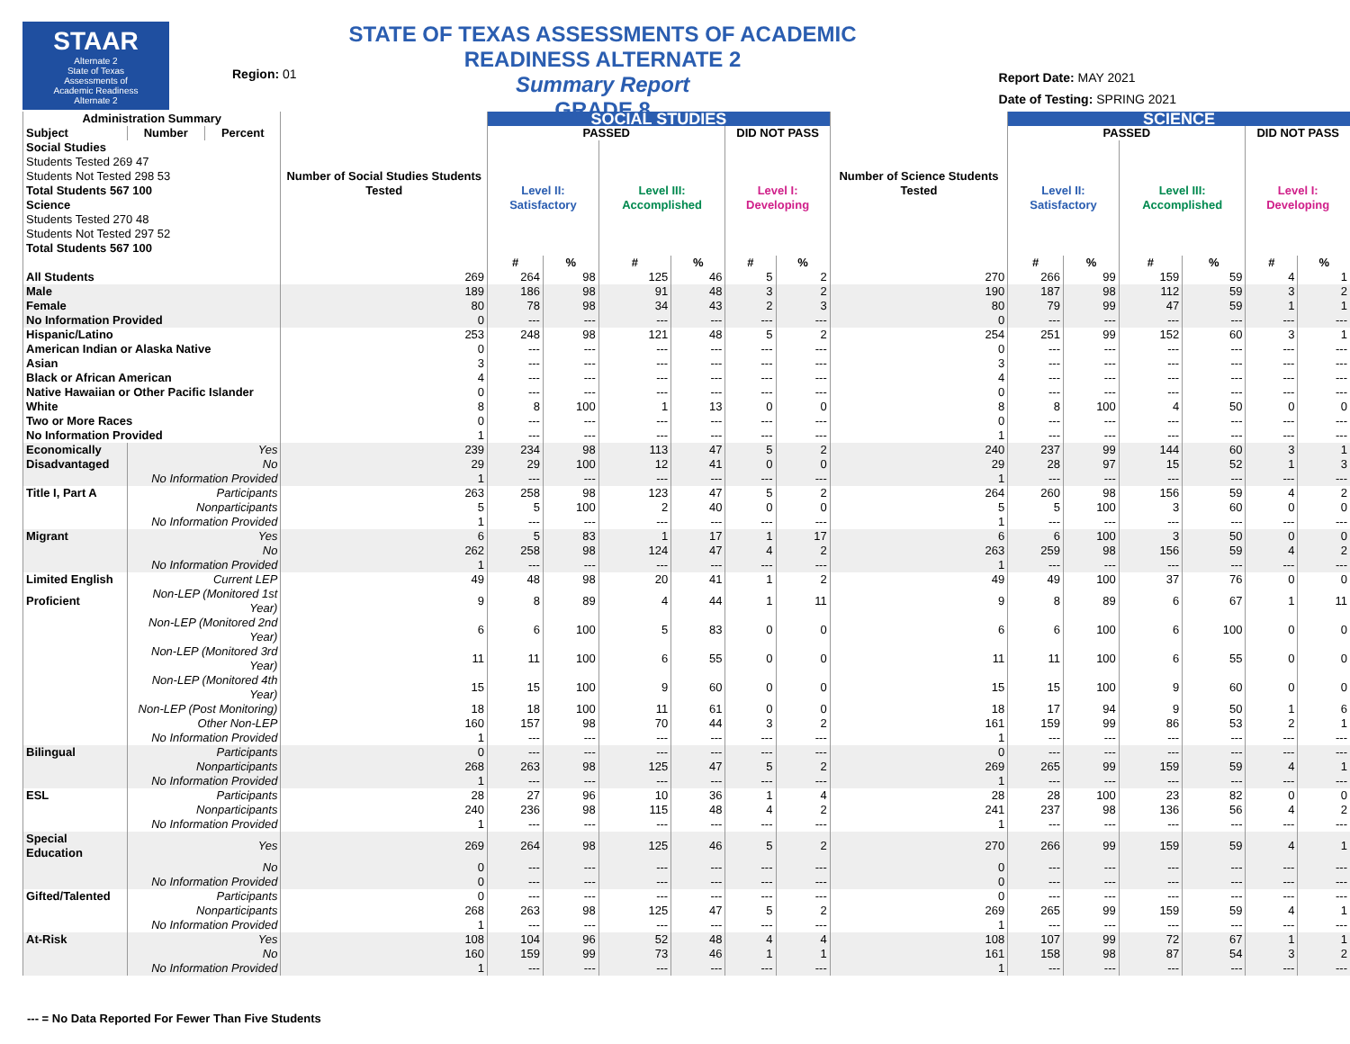STAAR
Alternate 2
State of Texas
Assessments of
Academic Readiness
Alternate 2
Region: 01
STATE OF TEXAS ASSESSMENTS OF ACADEMIC READINESS ALTERNATE 2
Summary Report
GRADE 8
Report Date: MAY 2021
Date of Testing: SPRING 2021
| Administration Summary | | | Number of Social Studies Students Tested | SOCIAL STUDIES | | | | | | Number of Science Students Tested | SCIENCE | | | | | |
| --- | --- | --- | --- | --- | --- | --- | --- | --- | --- | --- | --- | --- | --- | --- | --- | --- |
| Subject | Number | Percent | | PASSED | | | | DID NOT PASS | | | PASSED | | | | DID NOT PASS | |
| Social Studies Students Tested 269 47 Students Not Tested 298 53 Total Students 567 100 Science Students Tested 270 48 Students Not Tested 297 52 Total Students 567 100 | | | | Level II: Satisfactory | | Level III: Accomplished | | Level I: Developing | | | Level II: Satisfactory | | Level III: Accomplished | | Level I: Developing | |
| | | | | # | % | # | % | # | % | | # | % | # | % | # | % |
| All Students | | | 269 | 264 | 98 | 125 | 46 | 5 | 2 | 270 | 266 | 99 | 159 | 59 | 4 | 1 |
| Male | | | 189 | 186 | 98 | 91 | 48 | 3 | 2 | 190 | 187 | 98 | 112 | 59 | 3 | 2 |
| Female | | | 80 | 78 | 98 | 34 | 43 | 2 | 3 | 80 | 79 | 99 | 47 | 59 | 1 | 1 |
| No Information Provided | | | 0 | --- | --- | --- | --- | --- | --- | 0 | --- | --- | --- | --- | --- | --- |
| Hispanic/Latino | | | 253 | 248 | 98 | 121 | 48 | 5 | 2 | 254 | 251 | 99 | 152 | 60 | 3 | 1 |
| American Indian or Alaska Native | | | 0 | --- | --- | --- | --- | --- | --- | 0 | --- | --- | --- | --- | --- | --- |
| Asian | | | 3 | --- | --- | --- | --- | --- | --- | 3 | --- | --- | --- | --- | --- | --- |
| Black or African American | | | 4 | --- | --- | --- | --- | --- | --- | 4 | --- | --- | --- | --- | --- | --- |
| Native Hawaiian or Other Pacific Islander | | | 0 | --- | --- | --- | --- | --- | --- | 0 | --- | --- | --- | --- | --- | --- |
| White | | | 8 | 8 | 100 | 1 | 13 | 0 | 0 | 8 | 8 | 100 | 4 | 50 | 0 | 0 |
| Two or More Races | | | 0 | --- | --- | --- | --- | --- | --- | 0 | --- | --- | --- | --- | --- | --- |
| No Information Provided | | | 1 | --- | --- | --- | --- | --- | --- | 1 | --- | --- | --- | --- | --- | --- |
| Economically | Yes | | 239 | 234 | 98 | 113 | 47 | 5 | 2 | 240 | 237 | 99 | 144 | 60 | 3 | 1 |
| Disadvantaged | No | | 29 | 29 | 100 | 12 | 41 | 0 | 0 | 29 | 28 | 97 | 15 | 52 | 1 | 3 |
| | No Information Provided | | 1 | --- | --- | --- | --- | --- | --- | 1 | --- | --- | --- | --- | --- | --- |
| Title I, Part A | Participants | | 263 | 258 | 98 | 123 | 47 | 5 | 2 | 264 | 260 | 98 | 156 | 59 | 4 | 2 |
| | Nonparticipants | | 5 | 5 | 100 | 2 | 40 | 0 | 0 | 5 | 5 | 100 | 3 | 60 | 0 | 0 |
| | No Information Provided | | 1 | --- | --- | --- | --- | --- | --- | 1 | --- | --- | --- | --- | --- | --- |
| Migrant | Yes | | 6 | 5 | 83 | 1 | 17 | 1 | 17 | 6 | 6 | 100 | 3 | 50 | 0 | 0 |
| | No | | 262 | 258 | 98 | 124 | 47 | 4 | 2 | 263 | 259 | 98 | 156 | 59 | 4 | 2 |
| | No Information Provided | | 1 | --- | --- | --- | --- | --- | --- | 1 | --- | --- | --- | --- | --- | --- |
| Limited English | Current LEP | | 49 | 48 | 98 | 20 | 41 | 1 | 2 | 49 | 49 | 100 | 37 | 76 | 0 | 0 |
| Proficient | Non-LEP (Monitored 1st Year) | | 9 | 8 | 89 | 4 | 44 | 1 | 11 | 9 | 8 | 89 | 6 | 67 | 1 | 11 |
| | Non-LEP (Monitored 2nd Year) | | 6 | 6 | 100 | 5 | 83 | 0 | 0 | 6 | 6 | 100 | 6 | 100 | 0 | 0 |
| | Non-LEP (Monitored 3rd Year) | | 11 | 11 | 100 | 6 | 55 | 0 | 0 | 11 | 11 | 100 | 6 | 55 | 0 | 0 |
| | Non-LEP (Monitored 4th Year) | | 15 | 15 | 100 | 9 | 60 | 0 | 0 | 15 | 15 | 100 | 9 | 60 | 0 | 0 |
| | Non-LEP (Post Monitoring) | | 18 | 18 | 100 | 11 | 61 | 0 | 0 | 18 | 17 | 94 | 9 | 50 | 1 | 6 |
| | Other Non-LEP | | 160 | 157 | 98 | 70 | 44 | 3 | 2 | 161 | 159 | 99 | 86 | 53 | 2 | 1 |
| | No Information Provided | | 1 | --- | --- | --- | --- | --- | --- | 1 | --- | --- | --- | --- | --- | --- |
| Bilingual | Participants | | 0 | --- | --- | --- | --- | --- | --- | 0 | --- | --- | --- | --- | --- | --- |
| | Nonparticipants | | 268 | 263 | 98 | 125 | 47 | 5 | 2 | 269 | 265 | 99 | 159 | 59 | 4 | 1 |
| | No Information Provided | | 1 | --- | --- | --- | --- | --- | --- | 1 | --- | --- | --- | --- | --- | --- |
| ESL | Participants | | 28 | 27 | 96 | 10 | 36 | 1 | 4 | 28 | 28 | 100 | 23 | 82 | 0 | 0 |
| | Nonparticipants | | 240 | 236 | 98 | 115 | 48 | 4 | 2 | 241 | 237 | 98 | 136 | 56 | 4 | 2 |
| | No Information Provided | | 1 | --- | --- | --- | --- | --- | --- | 1 | --- | --- | --- | --- | --- | --- |
| Special Education | Yes | | 269 | 264 | 98 | 125 | 46 | 5 | 2 | 270 | 266 | 99 | 159 | 59 | 4 | 1 |
| | No | | 0 | --- | --- | --- | --- | --- | --- | 0 | --- | --- | --- | --- | --- | --- |
| | No Information Provided | | 0 | --- | --- | --- | --- | --- | --- | 0 | --- | --- | --- | --- | --- | --- |
| Gifted/Talented | Participants | | 0 | --- | --- | --- | --- | --- | --- | 0 | --- | --- | --- | --- | --- | --- |
| | Nonparticipants | | 268 | 263 | 98 | 125 | 47 | 5 | 2 | 269 | 265 | 99 | 159 | 59 | 4 | 1 |
| | No Information Provided | | 1 | --- | --- | --- | --- | --- | --- | 1 | --- | --- | --- | --- | --- | --- |
| At-Risk | Yes | | 108 | 104 | 96 | 52 | 48 | 4 | 4 | 108 | 107 | 99 | 72 | 67 | 1 | 1 |
| | No | | 160 | 159 | 99 | 73 | 46 | 1 | 1 | 161 | 158 | 98 | 87 | 54 | 3 | 2 |
| | No Information Provided | | 1 | --- | --- | --- | --- | --- | --- | 1 | --- | --- | --- | --- | --- | --- |
--- = No Data Reported For Fewer Than Five Students